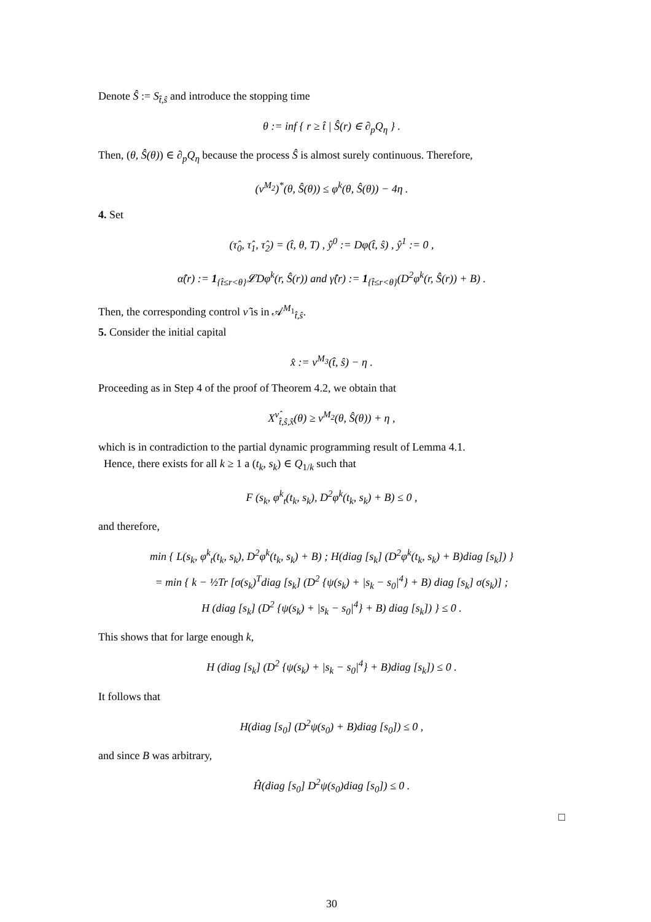Denote Ŝ := S<sub>t̂,ŝ</sub> and introduce the stopping time
θ := inf { r ≥ t̂ | Ŝ(r) ∈ ∂<sub>p</sub>Q<sub>η</sub> } .
Then, (θ, Ŝ(θ)) ∈ ∂<sub>p</sub>Q<sub>η</sub> because the process Ŝ is almost surely continuous. Therefore,
(v<sup>M<sub>2</sub></sup>)<sup>*</sup>(θ, Ŝ(θ)) ≤ φ<sup>k</sup>(θ, Ŝ(θ)) − 4η .
4. Set
(τ̂<sub>0</sub>, τ̂<sub>1</sub>, τ̂<sub>2</sub>) = (t̂, θ, T) , ŷ<sup>0</sup> := Dφ(t̂, ŝ) , ŷ<sup>1</sup> := 0 ,
α̂(r) := 1<sub>{t̂≤r<θ}</sub>𝓛Dφ<sup>k</sup>(r, Ŝ(r)) and γ̂(r) := 1<sub>{t̂≤r<θ}</sub>(D<sup>2</sup>φ<sup>k</sup>(r, Ŝ(r)) + B) .
Then, the corresponding control ν̂ is in 𝒜<sup>M<sub>1</sub></sup><sub>t̂,ŝ</sub>.
5. Consider the initial capital
x̂ := v<sup>M<sub>3</sub></sup>(t̂, ŝ) − η .
Proceeding as in Step 4 of the proof of Theorem 4.2, we obtain that
X<sup>ν̂</sup><sub>t̂,ŝ,x̂</sub>(θ) ≥ v<sup>M<sub>2</sub></sup>(θ, Ŝ(θ)) + η ,
which is in contradiction to the partial dynamic programming result of Lemma 4.1.
Hence, there exists for all k ≥ 1 a (t<sub>k</sub>, s<sub>k</sub>) ∈ Q<sub>1/k</sub> such that
F (s<sub>k</sub>, φ<sup>k</sup><sub>t</sub>(t<sub>k</sub>, s<sub>k</sub>), D<sup>2</sup>φ<sup>k</sup>(t<sub>k</sub>, s<sub>k</sub>) + B) ≤ 0 ,
and therefore,
min { L(s<sub>k</sub>, φ<sup>k</sup><sub>t</sub>(t<sub>k</sub>, s<sub>k</sub>), D<sup>2</sup>φ<sup>k</sup>(t<sub>k</sub>, s<sub>k</sub>) + B) ; H(diag [s<sub>k</sub>] (D<sup>2</sup>φ<sup>k</sup>(t<sub>k</sub>, s<sub>k</sub>) + B)diag [s<sub>k</sub>]) }
= min { k − ½Tr [σ(s<sub>k</sub>)<sup>T</sup>diag [s<sub>k</sub>] (D<sup>2</sup> {ψ(s<sub>k</sub>) + |s<sub>k</sub> − s<sub>0</sub>|<sup>4</sup>} + B) diag [s<sub>k</sub>] σ(s<sub>k</sub>)] ;
H (diag [s<sub>k</sub>] (D<sup>2</sup> {ψ(s<sub>k</sub>) + |s<sub>k</sub> − s<sub>0</sub>|<sup>4</sup>} + B) diag [s<sub>k</sub>]) } ≤ 0 .
This shows that for large enough k,
H (diag [s<sub>k</sub>] (D<sup>2</sup> {ψ(s<sub>k</sub>) + |s<sub>k</sub> − s<sub>0</sub>|<sup>4</sup>} + B)diag [s<sub>k</sub>]) ≤ 0 .
It follows that
H(diag [s<sub>0</sub>] (D<sup>2</sup>ψ(s<sub>0</sub>) + B)diag [s<sub>0</sub>]) ≤ 0 ,
and since B was arbitrary,
Ĥ(diag [s<sub>0</sub>] D<sup>2</sup>ψ(s<sub>0</sub>)diag [s<sub>0</sub>]) ≤ 0 .
□
30